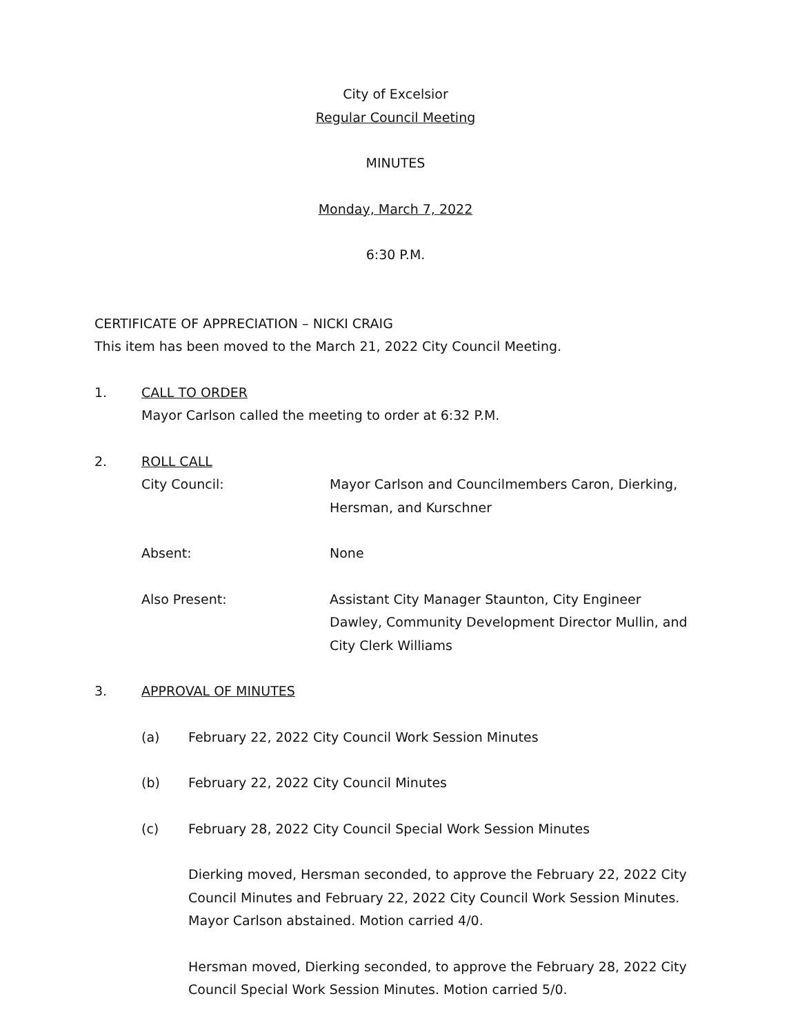City of Excelsior
Regular Council Meeting
MINUTES
Monday, March 7, 2022
6:30 P.M.
CERTIFICATE OF APPRECIATION – NICKI CRAIG
This item has been moved to the March 21, 2022 City Council Meeting.
1. CALL TO ORDER
Mayor Carlson called the meeting to order at 6:32 P.M.
2. ROLL CALL
City Council: Mayor Carlson and Councilmembers Caron, Dierking,
Hersman, and Kurschner
Absent: None
Also Present: Assistant City Manager Staunton, City Engineer Dawley, Community Development Director Mullin, and City Clerk Williams
3. APPROVAL OF MINUTES
(a) February 22, 2022 City Council Work Session Minutes
(b) February 22, 2022 City Council Minutes
(c) February 28, 2022 City Council Special Work Session Minutes
Dierking moved, Hersman seconded, to approve the February 22, 2022 City Council Minutes and February 22, 2022 City Council Work Session Minutes. Mayor Carlson abstained. Motion carried 4/0.
Hersman moved, Dierking seconded, to approve the February 28, 2022 City Council Special Work Session Minutes. Motion carried 5/0.